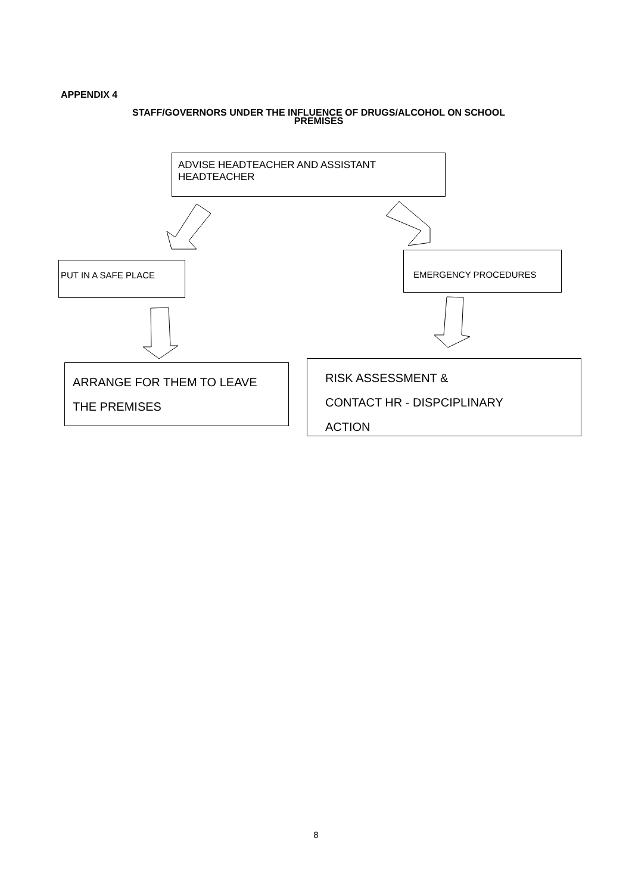APPENDIX 4
STAFF/GOVERNORS UNDER THE INFLUENCE OF DRUGS/ALCOHOL ON SCHOOL
PREMISES
ADVISE HEADTEACHER AND ASSISTANT HEADTEACHER
PUT IN A SAFE PLACE
EMERGENCY PROCEDURES
ARRANGE FOR THEM TO LEAVE
THE PREMISES
RISK ASSESSMENT &
CONTACT HR - DISPCIPLINARY
ACTION
8